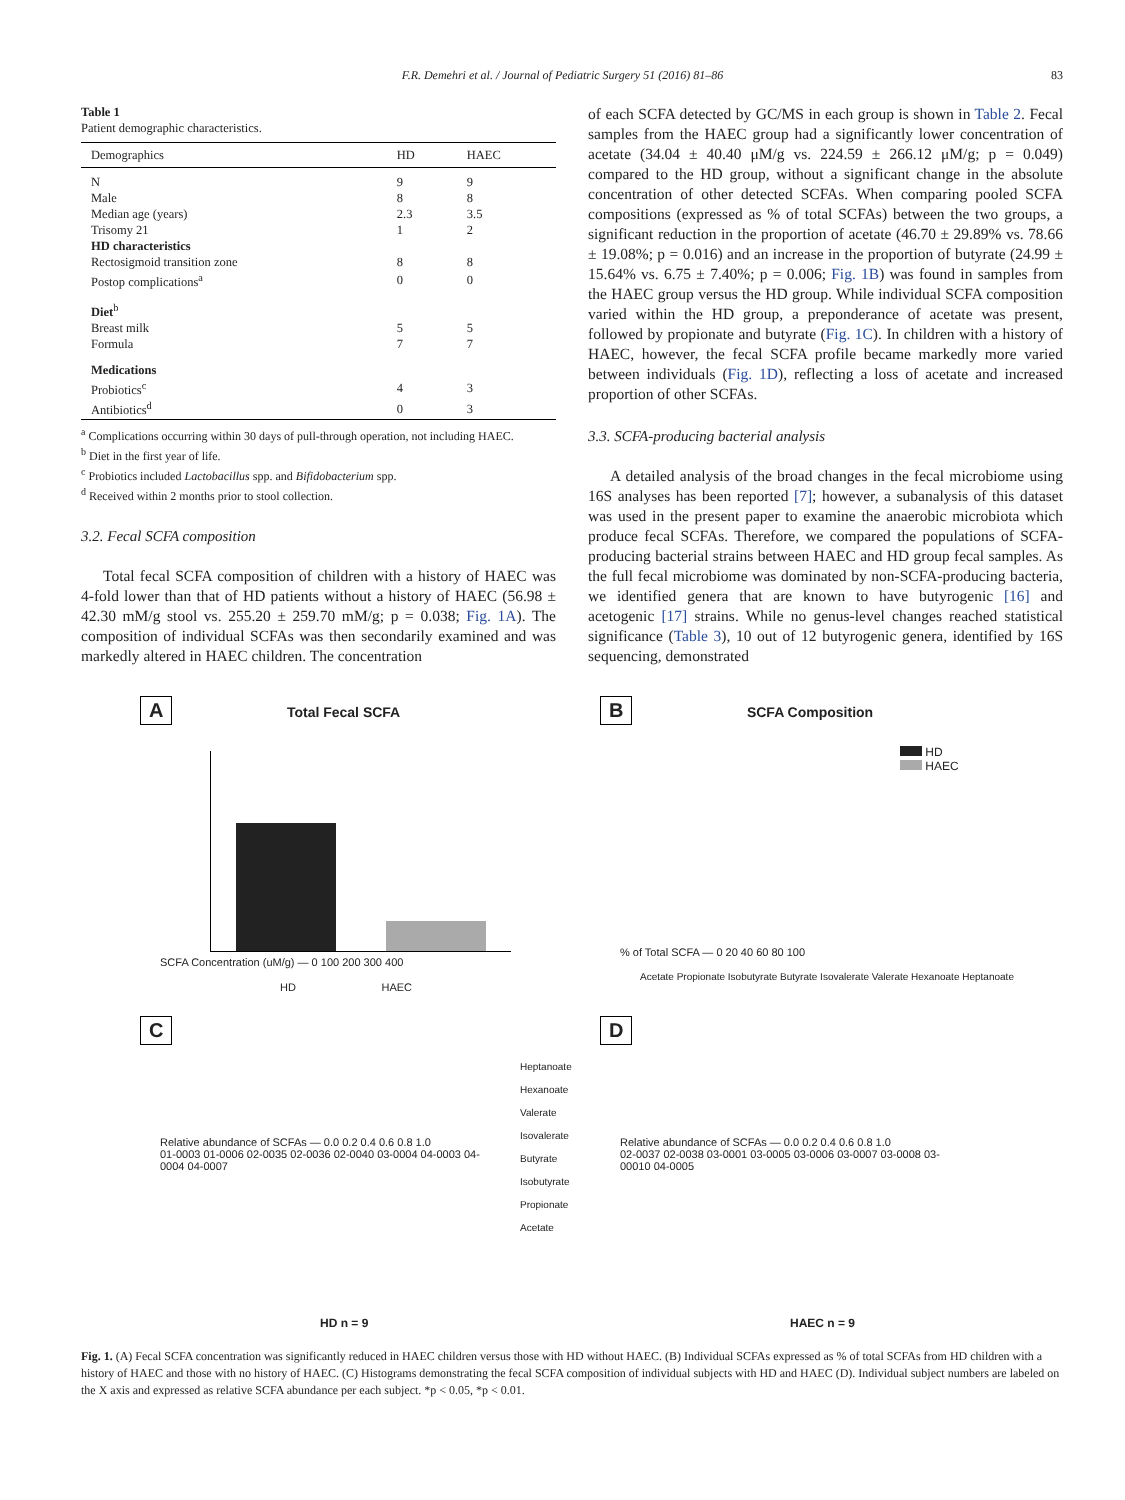F.R. Demehri et al. / Journal of Pediatric Surgery 51 (2016) 81–86
83
Table 1
Patient demographic characteristics.
| Demographics | HD | HAEC |
| --- | --- | --- |
| N | 9 | 9 |
| Male | 8 | 8 |
| Median age (years) | 2.3 | 3.5 |
| Trisomy 21 | 1 | 2 |
| HD characteristics | | |
| Rectosigmoid transition zone | 8 | 8 |
| Postop complications<sup>a</sup> | 0 | 0 |
| Diet<sup>b</sup> | | |
| Breast milk | 5 | 5 |
| Formula | 7 | 7 |
| Medications | | |
| Probiotics<sup>c</sup> | 4 | 3 |
| Antibiotics<sup>d</sup> | 0 | 3 |
<sup>a</sup> Complications occurring within 30 days of pull-through operation, not including HAEC.
<sup>b</sup> Diet in the first year of life.
<sup>c</sup> Probiotics included Lactobacillus spp. and Bifidobacterium spp.
<sup>d</sup> Received within 2 months prior to stool collection.
3.2. Fecal SCFA composition
Total fecal SCFA composition of children with a history of HAEC was 4-fold lower than that of HD patients without a history of HAEC (56.98 ± 42.30 mM/g stool vs. 255.20 ± 259.70 mM/g; p = 0.038; Fig. 1A). The composition of individual SCFAs was then secondarily examined and was markedly altered in HAEC children. The concentration
of each SCFA detected by GC/MS in each group is shown in Table 2. Fecal samples from the HAEC group had a significantly lower concentration of acetate (34.04 ± 40.40 μM/g vs. 224.59 ± 266.12 μM/g; p = 0.049) compared to the HD group, without a significant change in the absolute concentration of other detected SCFAs. When comparing pooled SCFA compositions (expressed as % of total SCFAs) between the two groups, a significant reduction in the proportion of acetate (46.70 ± 29.89% vs. 78.66 ± 19.08%; p = 0.016) and an increase in the proportion of butyrate (24.99 ± 15.64% vs. 6.75 ± 7.40%; p = 0.006; Fig. 1B) was found in samples from the HAEC group versus the HD group. While individual SCFA composition varied within the HD group, a preponderance of acetate was present, followed by propionate and butyrate (Fig. 1C). In children with a history of HAEC, however, the fecal SCFA profile became markedly more varied between individuals (Fig. 1D), reflecting a loss of acetate and increased proportion of other SCFAs.
3.3. SCFA-producing bacterial analysis
A detailed analysis of the broad changes in the fecal microbiome using 16S analyses has been reported [7]; however, a subanalysis of this dataset was used in the present paper to examine the anaerobic microbiota which produce fecal SCFAs. Therefore, we compared the populations of SCFA-producing bacterial strains between HAEC and HD group fecal samples. As the full fecal microbiome was dominated by non-SCFA-producing bacteria, we identified genera that are known to have butyrogenic [16] and acetogenic [17] strains. While no genus-level changes reached statistical significance (Table 3), 10 out of 12 butyrogenic genera, identified by 16S sequencing, demonstrated
A
Total Fecal SCFA
SCFA Concentration (uM/g) — 0 100 200 300 400
HD HAEC
B
SCFA Composition
HD
HAEC
% of Total SCFA — 0 20 40 60 80 100
Acetate Propionate Isobutyrate Butyrate Isovalerate Valerate Hexanoate Heptanoate
C
Heptanoate
Hexanoate
Valerate
Isovalerate
Butyrate
Isobutyrate
Propionate
Acetate
Relative abundance of SCFAs — 0.0 0.2 0.4 0.6 0.8 1.0
01-0003 01-0006 02-0035 02-0036 02-0040 03-0004 04-0003 04-0004 04-0007
HD n = 9
D
Relative abundance of SCFAs — 0.0 0.2 0.4 0.6 0.8 1.0
02-0037 02-0038 03-0001 03-0005 03-0006 03-0007 03-0008 03-00010 04-0005
HAEC n = 9
Fig. 1. (A) Fecal SCFA concentration was significantly reduced in HAEC children versus those with HD without HAEC. (B) Individual SCFAs expressed as % of total SCFAs from HD children with a history of HAEC and those with no history of HAEC. (C) Histograms demonstrating the fecal SCFA composition of individual subjects with HD and HAEC (D). Individual subject numbers are labeled on the X axis and expressed as relative SCFA abundance per each subject. *p < 0.05, *p < 0.01.